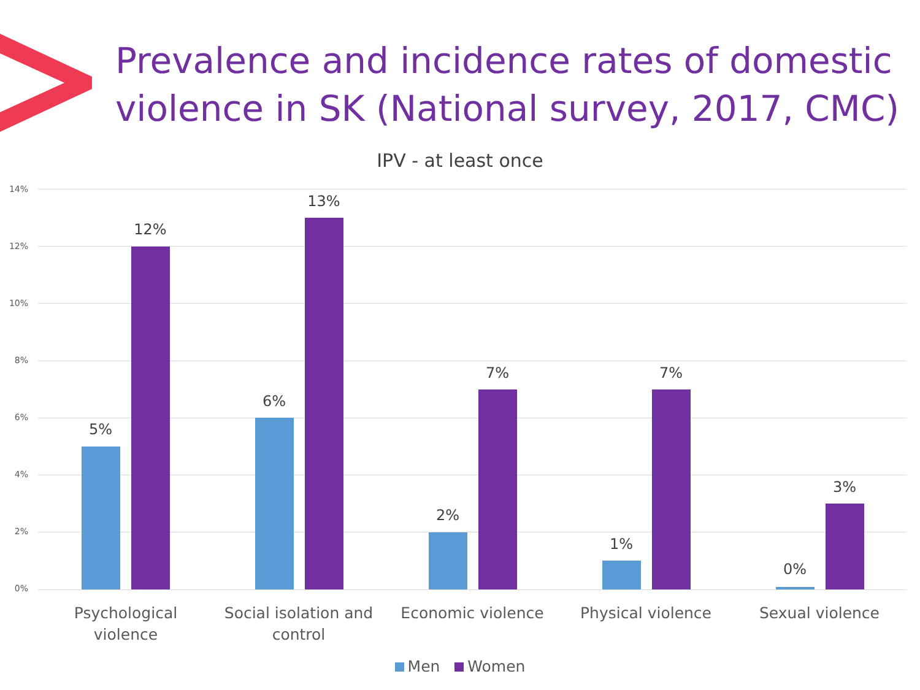Prevalence and incidence rates of domestic
violence in SK (National survey, 2017, CMC)
IPV - at least once
14%
12%
10%
8%
6%
4%
2%
0%
5%
12%
6%
13%
2%
7%
1%
7%
0%
3%
Psychological violence
Social isolation and control
Economic violence Physical violence Sexual violence
Men Women